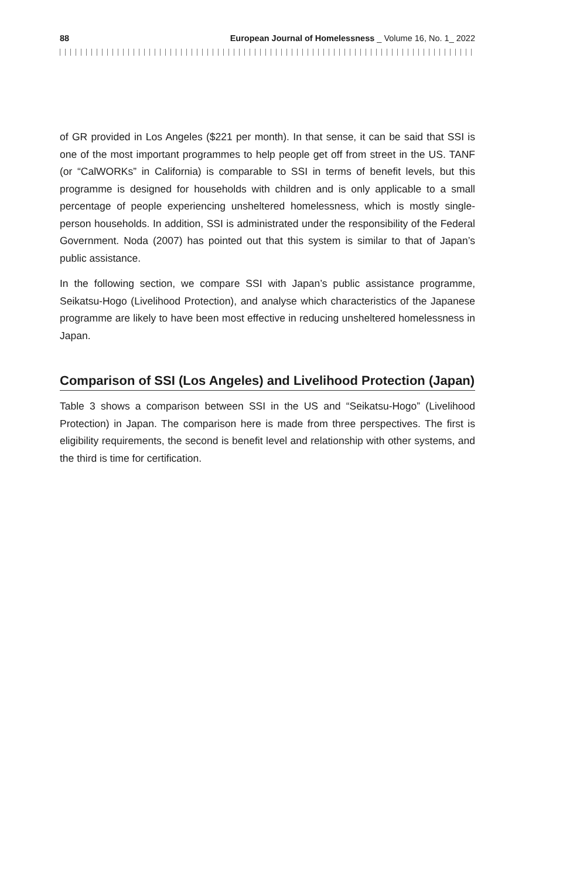88 European Journal of Homelessness _ Volume 16, No. 1_ 2022
of GR provided in Los Angeles ($221 per month). In that sense, it can be said that SSI is one of the most important programmes to help people get off from street in the US. TANF (or “CalWORKs” in California) is comparable to SSI in terms of benefit levels, but this programme is designed for households with children and is only applicable to a small percentage of people experiencing unsheltered homelessness, which is mostly single-person households. In addition, SSI is administrated under the responsibility of the Federal Government. Noda (2007) has pointed out that this system is similar to that of Japan’s public assistance.
In the following section, we compare SSI with Japan’s public assistance programme, Seikatsu-Hogo (Livelihood Protection), and analyse which characteristics of the Japanese programme are likely to have been most effective in reducing unsheltered homelessness in Japan.
Comparison of SSI (Los Angeles) and Livelihood Protection (Japan)
Table 3 shows a comparison between SSI in the US and “Seikatsu-Hogo” (Livelihood Protection) in Japan. The comparison here is made from three perspectives. The first is eligibility requirements, the second is benefit level and relationship with other systems, and the third is time for certification.